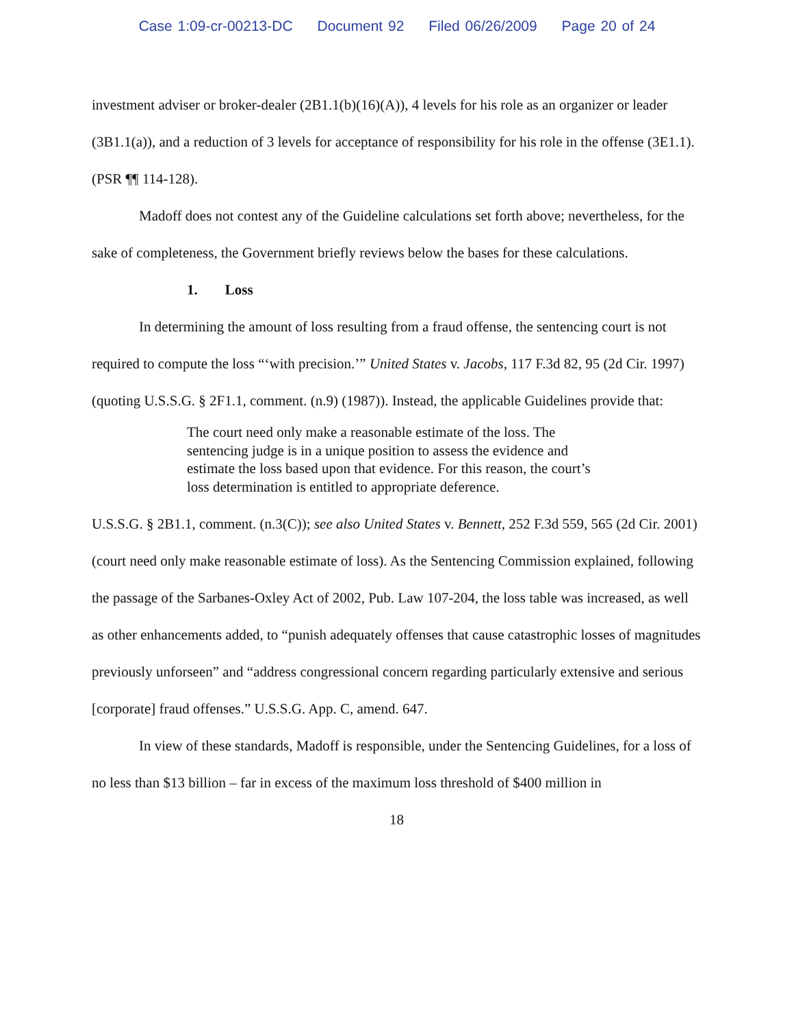Case 1:09-cr-00213-DC Document 92 Filed 06/26/2009 Page 20 of 24
investment adviser or broker-dealer (2B1.1(b)(16)(A)), 4 levels for his role as an organizer or leader (3B1.1(a)), and a reduction of 3 levels for acceptance of responsibility for his role in the offense (3E1.1). (PSR ¶¶ 114-128).
Madoff does not contest any of the Guideline calculations set forth above; nevertheless, for the sake of completeness, the Government briefly reviews below the bases for these calculations.
1. Loss
In determining the amount of loss resulting from a fraud offense, the sentencing court is not required to compute the loss “‘with precision.’” United States v. Jacobs, 117 F.3d 82, 95 (2d Cir. 1997) (quoting U.S.S.G. § 2F1.1, comment. (n.9) (1987)). Instead, the applicable Guidelines provide that:
The court need only make a reasonable estimate of the loss. The sentencing judge is in a unique position to assess the evidence and estimate the loss based upon that evidence. For this reason, the court’s loss determination is entitled to appropriate deference.
U.S.S.G. § 2B1.1, comment. (n.3(C)); see also United States v. Bennett, 252 F.3d 559, 565 (2d Cir. 2001) (court need only make reasonable estimate of loss). As the Sentencing Commission explained, following the passage of the Sarbanes-Oxley Act of 2002, Pub. Law 107-204, the loss table was increased, as well as other enhancements added, to “punish adequately offenses that cause catastrophic losses of magnitudes previously unforseen” and “address congressional concern regarding particularly extensive and serious [corporate] fraud offenses.” U.S.S.G. App. C, amend. 647.
In view of these standards, Madoff is responsible, under the Sentencing Guidelines, for a loss of no less than $13 billion – far in excess of the maximum loss threshold of $400 million in
18